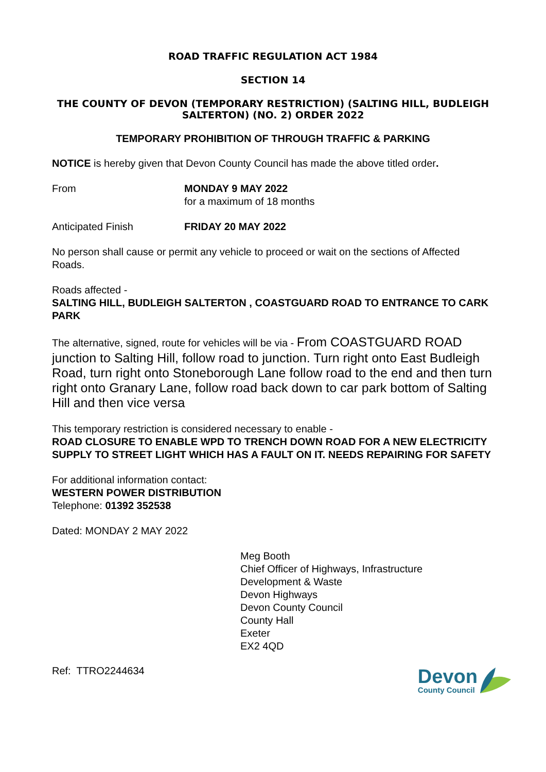ROAD TRAFFIC REGULATION ACT 1984
SECTION 14
THE COUNTY OF DEVON (TEMPORARY RESTRICTION) (SALTING HILL, BUDLEIGH
SALTERTON) (NO. 2) ORDER 2022
TEMPORARY PROHIBITION OF THROUGH TRAFFIC & PARKING
NOTICE is hereby given that Devon County Council has made the above titled order.
From MONDAY 9 MAY 2022
for a maximum of 18 months
Anticipated Finish FRIDAY 20 MAY 2022
No person shall cause or permit any vehicle to proceed or wait on the sections of Affected Roads.
Roads affected -
SALTING HILL, BUDLEIGH SALTERTON , COASTGUARD ROAD TO ENTRANCE TO CARK PARK
The alternative, signed, route for vehicles will be via - From COASTGUARD ROAD junction to Salting Hill, follow road to junction. Turn right onto East Budleigh Road, turn right onto Stoneborough Lane follow road to the end and then turn right onto Granary Lane, follow road back down to car park bottom of Salting Hill and then vice versa
This temporary restriction is considered necessary to enable -
ROAD CLOSURE TO ENABLE WPD TO TRENCH DOWN ROAD FOR A NEW ELECTRICITY SUPPLY TO STREET LIGHT WHICH HAS A FAULT ON IT. NEEDS REPAIRING FOR SAFETY
For additional information contact:
WESTERN POWER DISTRIBUTION
Telephone: 01392 352538
Dated: MONDAY 2 MAY 2022
Meg Booth
Chief Officer of Highways, Infrastructure
Development & Waste
Devon Highways
Devon County Council
County Hall
Exeter
EX2 4QD
Ref: TTRO2244634
Devon
County Council